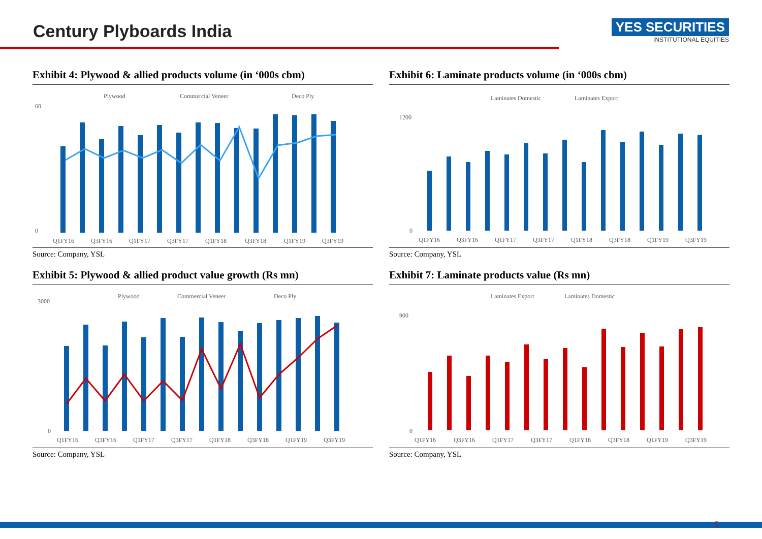Century Plyboards India
YES SECURITIES
INSTITUTIONAL EQUITIES
Exhibit 4: Plywood & allied products volume (in ‘000s cbm)
Plywood
Commercial Veneer
Deco Ply
60
0
Q1FY16
Q3FY16
Q1FY17
Q3FY17
Q1FY18
Q3FY18
Q1FY19
Q3FY19
Source: Company, YSL
Exhibit 6: Laminate products volume (in ‘000s cbm)
Laminates Domestic
Laminates Export
1200
0
Q1FY16
Q3FY16
Q1FY17
Q3FY17
Q1FY18
Q3FY18
Q1FY19
Q3FY19
Source: Company, YSL
Exhibit 5: Plywood & allied product value growth (Rs mn)
Plywood
Commercial Veneer
Deco Ply
3000
0
Q1FY16
Q3FY16
Q1FY17
Q3FY17
Q1FY18
Q3FY18
Q1FY19
Q3FY19
Source: Company, YSL
Exhibit 7: Laminate products value (Rs mn)
Laminates Export
Laminates Domestic
900
0
Q1FY16
Q3FY16
Q1FY17
Q3FY17
Q1FY18
Q3FY18
Q1FY19
Q3FY19
Source: Company, YSL
5